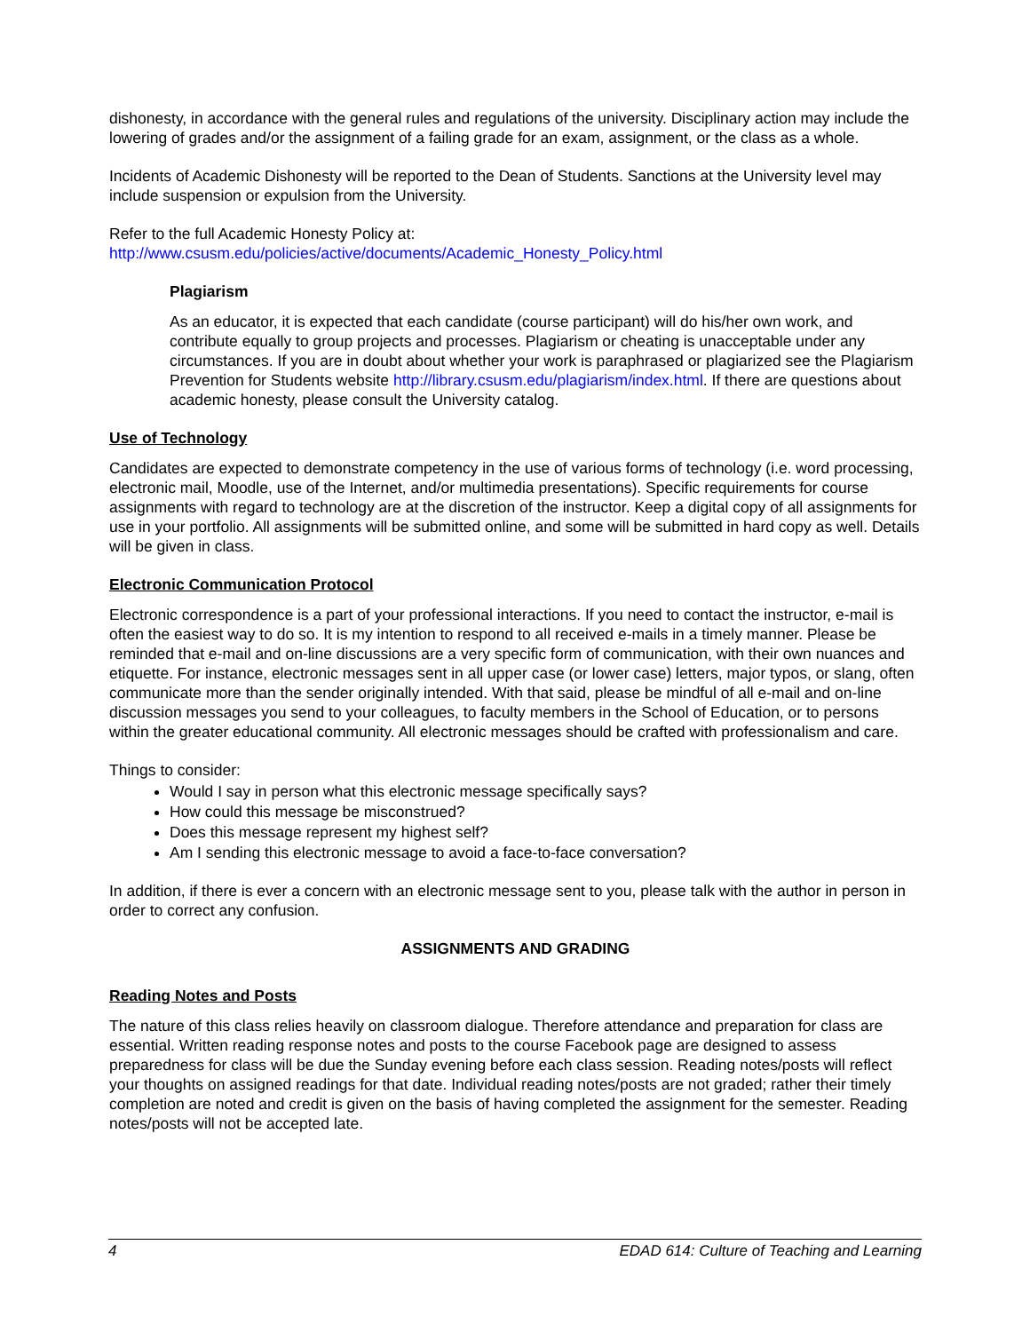dishonesty, in accordance with the general rules and regulations of the university. Disciplinary action may include the lowering of grades and/or the assignment of a failing grade for an exam, assignment, or the class as a whole.
Incidents of Academic Dishonesty will be reported to the Dean of Students. Sanctions at the University level may include suspension or expulsion from the University.
Refer to the full Academic Honesty Policy at:
http://www.csusm.edu/policies/active/documents/Academic_Honesty_Policy.html
Plagiarism
As an educator, it is expected that each candidate (course participant) will do his/her own work, and contribute equally to group projects and processes. Plagiarism or cheating is unacceptable under any circumstances. If you are in doubt about whether your work is paraphrased or plagiarized see the Plagiarism Prevention for Students website http://library.csusm.edu/plagiarism/index.html. If there are questions about academic honesty, please consult the University catalog.
Use of Technology
Candidates are expected to demonstrate competency in the use of various forms of technology (i.e. word processing, electronic mail, Moodle, use of the Internet, and/or multimedia presentations). Specific requirements for course assignments with regard to technology are at the discretion of the instructor. Keep a digital copy of all assignments for use in your portfolio. All assignments will be submitted online, and some will be submitted in hard copy as well. Details will be given in class.
Electronic Communication Protocol
Electronic correspondence is a part of your professional interactions. If you need to contact the instructor, e-mail is often the easiest way to do so. It is my intention to respond to all received e-mails in a timely manner. Please be reminded that e-mail and on-line discussions are a very specific form of communication, with their own nuances and etiquette. For instance, electronic messages sent in all upper case (or lower case) letters, major typos, or slang, often communicate more than the sender originally intended. With that said, please be mindful of all e-mail and on-line discussion messages you send to your colleagues, to faculty members in the School of Education, or to persons within the greater educational community. All electronic messages should be crafted with professionalism and care.
Things to consider:
Would I say in person what this electronic message specifically says?
How could this message be misconstrued?
Does this message represent my highest self?
Am I sending this electronic message to avoid a face-to-face conversation?
In addition, if there is ever a concern with an electronic message sent to you, please talk with the author in person in order to correct any confusion.
ASSIGNMENTS AND GRADING
Reading Notes and Posts
The nature of this class relies heavily on classroom dialogue. Therefore attendance and preparation for class are essential. Written reading response notes and posts to the course Facebook page are designed to assess preparedness for class will be due the Sunday evening before each class session. Reading notes/posts will reflect your thoughts on assigned readings for that date. Individual reading notes/posts are not graded; rather their timely completion are noted and credit is given on the basis of having completed the assignment for the semester. Reading notes/posts will not be accepted late.
4 EDAD 614: Culture of Teaching and Learning